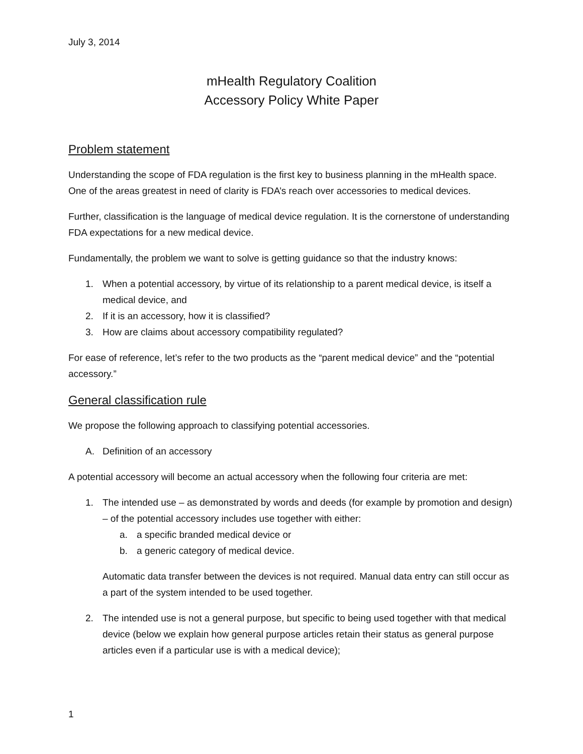July 3, 2014
mHealth Regulatory Coalition
Accessory Policy White Paper
Problem statement
Understanding the scope of FDA regulation is the first key to business planning in the mHealth space. One of the areas greatest in need of clarity is FDA’s reach over accessories to medical devices.
Further, classification is the language of medical device regulation. It is the cornerstone of understanding FDA expectations for a new medical device.
Fundamentally, the problem we want to solve is getting guidance so that the industry knows:
1. When a potential accessory, by virtue of its relationship to a parent medical device, is itself a medical device, and
2. If it is an accessory, how it is classified?
3. How are claims about accessory compatibility regulated?
For ease of reference, let’s refer to the two products as the “parent medical device” and the “potential accessory.”
General classification rule
We propose the following approach to classifying potential accessories.
A. Definition of an accessory
A potential accessory will become an actual accessory when the following four criteria are met:
1. The intended use – as demonstrated by words and deeds (for example by promotion and design) – of the potential accessory includes use together with either:
a. a specific branded medical device or
b. a generic category of medical device.
Automatic data transfer between the devices is not required. Manual data entry can still occur as a part of the system intended to be used together.
2. The intended use is not a general purpose, but specific to being used together with that medical device (below we explain how general purpose articles retain their status as general purpose articles even if a particular use is with a medical device);
1